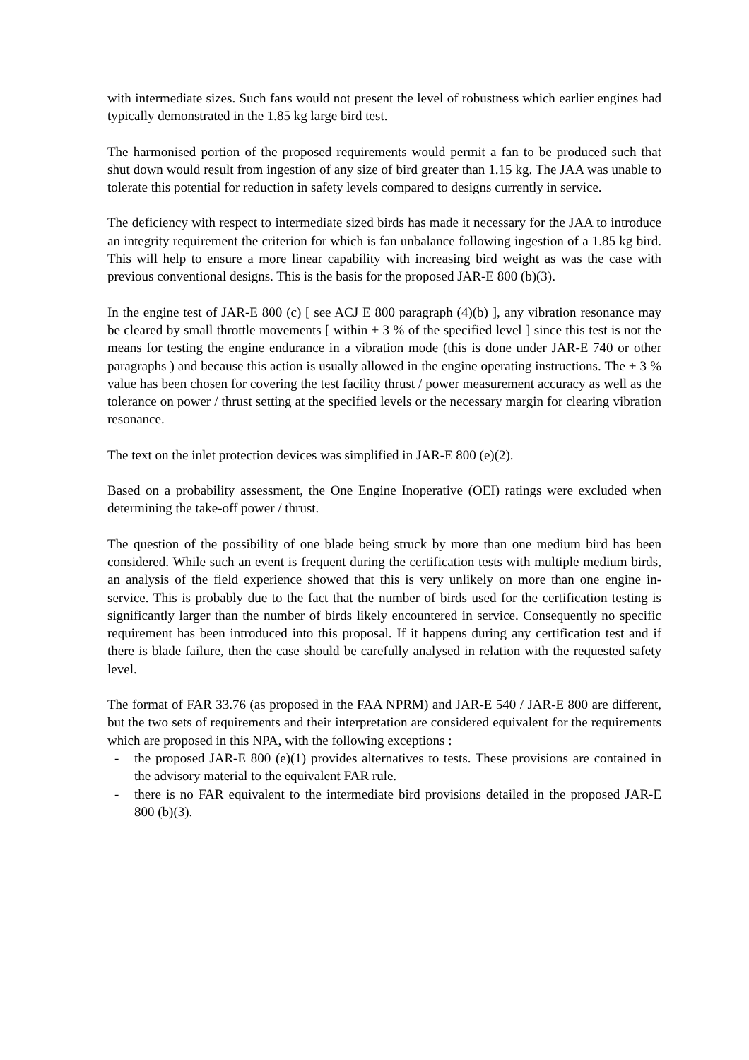with intermediate sizes. Such fans would not present the level of robustness which earlier engines had typically demonstrated in the 1.85 kg large bird test.
The harmonised portion of the proposed requirements would permit a fan to be produced such that shut down would result from ingestion of any size of bird greater than 1.15 kg. The JAA was unable to tolerate this potential for reduction in safety levels compared to designs currently in service.
The deficiency with respect to intermediate sized birds has made it necessary for the JAA to introduce an integrity requirement the criterion for which is fan unbalance following ingestion of a 1.85 kg bird. This will help to ensure a more linear capability with increasing bird weight as was the case with previous conventional designs. This is the basis for the proposed JAR-E 800 (b)(3).
In the engine test of JAR-E 800 (c) [ see ACJ E 800 paragraph (4)(b) ], any vibration resonance may be cleared by small throttle movements [ within ± 3 % of the specified level ] since this test is not the means for testing the engine endurance in a vibration mode (this is done under JAR-E 740 or other paragraphs ) and because this action is usually allowed in the engine operating instructions. The ± 3 % value has been chosen for covering the test facility thrust / power measurement accuracy as well as the tolerance on power / thrust setting at the specified levels or the necessary margin for clearing vibration resonance.
The text on the inlet protection devices was simplified in JAR-E 800 (e)(2).
Based on a probability assessment, the One Engine Inoperative (OEI) ratings were excluded when determining the take-off power / thrust.
The question of the possibility of one blade being struck by more than one medium bird has been considered. While such an event is frequent during the certification tests with multiple medium birds, an analysis of the field experience showed that this is very unlikely on more than one engine in-service. This is probably due to the fact that the number of birds used for the certification testing is significantly larger than the number of birds likely encountered in service. Consequently no specific requirement has been introduced into this proposal. If it happens during any certification test and if there is blade failure, then the case should be carefully analysed in relation with the requested safety level.
The format of FAR 33.76 (as proposed in the FAA NPRM) and JAR-E 540 / JAR-E 800 are different, but the two sets of requirements and their interpretation are considered equivalent for the requirements which are proposed in this NPA, with the following exceptions :
- the proposed JAR-E 800 (e)(1) provides alternatives to tests. These provisions are contained in the advisory material to the equivalent FAR rule.
- there is no FAR equivalent to the intermediate bird provisions detailed in the proposed JAR-E 800 (b)(3).